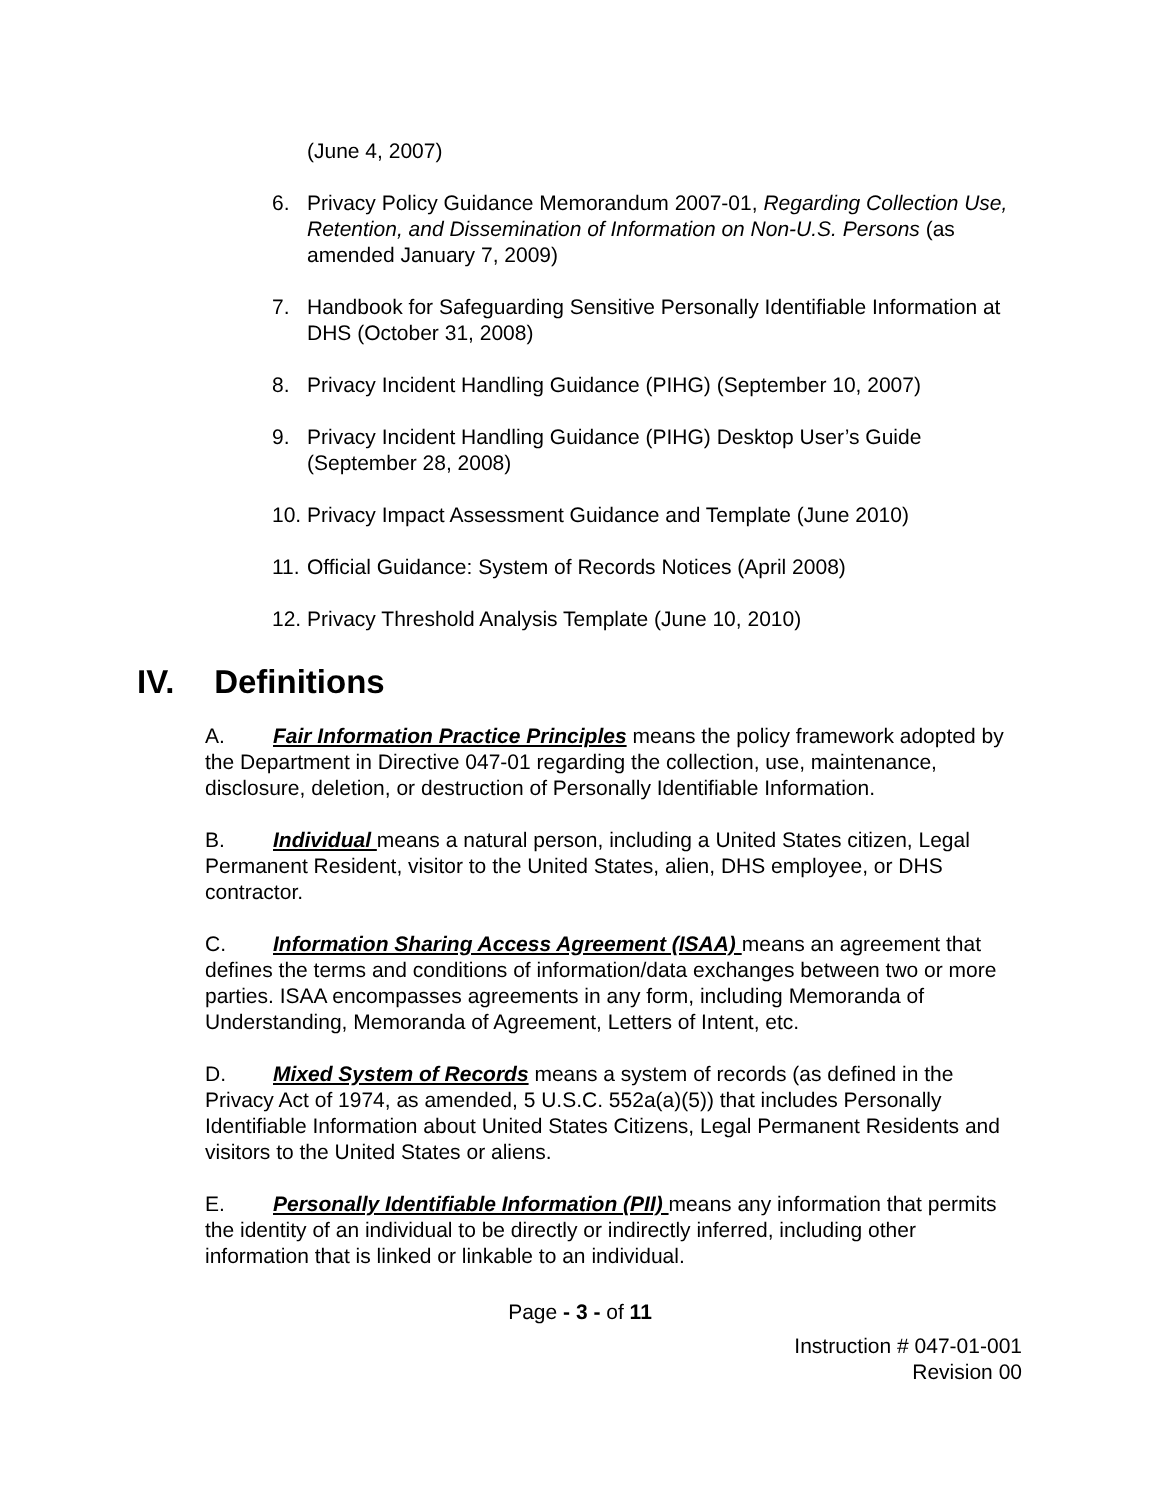(June 4, 2007)
6. Privacy Policy Guidance Memorandum 2007-01, Regarding Collection Use, Retention, and Dissemination of Information on Non-U.S. Persons (as amended January 7, 2009)
7. Handbook for Safeguarding Sensitive Personally Identifiable Information at DHS (October 31, 2008)
8. Privacy Incident Handling Guidance (PIHG) (September 10, 2007)
9. Privacy Incident Handling Guidance (PIHG) Desktop User’s Guide (September 28, 2008)
10.
Privacy Impact Assessment Guidance and Template (June 2010)
11.
Official Guidance: System of Records Notices (April 2008)
12.
Privacy Threshold Analysis Template (June 10, 2010)
IV. Definitions
A. Fair Information Practice Principles means the policy framework adopted by the Department in Directive 047-01 regarding the collection, use, maintenance, disclosure, deletion, or destruction of Personally Identifiable Information.
B. Individual means a natural person, including a United States citizen, Legal Permanent Resident, visitor to the United States, alien, DHS employee, or DHS contractor.
C. Information Sharing Access Agreement (ISAA) means an agreement that defines the terms and conditions of information/data exchanges between two or more parties. ISAA encompasses agreements in any form, including Memoranda of Understanding, Memoranda of Agreement, Letters of Intent, etc.
D. Mixed System of Records means a system of records (as defined in the Privacy Act of 1974, as amended, 5 U.S.C. 552a(a)(5)) that includes Personally Identifiable Information about United States Citizens, Legal Permanent Residents and visitors to the United States or aliens.
E. Personally Identifiable Information (PII) means any information that permits the identity of an individual to be directly or indirectly inferred, including other information that is linked or linkable to an individual.
Page - 3 - of 11
Instruction # 047-01-001
Revision 00